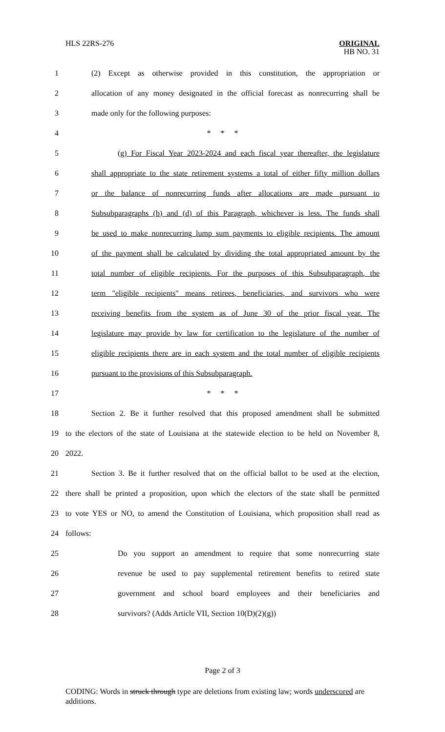HLS 22RS-276 ORIGINAL
HB NO. 31
1 (2) Except as otherwise provided in this constitution, the appropriation or
2 allocation of any money designated in the official forecast as nonrecurring shall be
3 made only for the following purposes:
4 * * *
5 (g) For Fiscal Year 2023-2024 and each fiscal year thereafter, the legislature
6 shall appropriate to the state retirement systems a total of either fifty million dollars
7 or the balance of nonrecurring funds after allocations are made pursuant to
8 Subsubparagraphs (b) and (d) of this Paragraph, whichever is less. The funds shall
9 be used to make nonrecurring lump sum payments to eligible recipients. The amount
10 of the payment shall be calculated by dividing the total appropriated amount by the
11 total number of eligible recipients. For the purposes of this Subsubparagraph, the
12 term "eligible recipients" means retirees, beneficiaries, and survivors who were
13 receiving benefits from the system as of June 30 of the prior fiscal year. The
14 legislature may provide by law for certification to the legislature of the number of
15 eligible recipients there are in each system and the total number of eligible recipients
16 pursuant to the provisions of this Subsubparagraph.
17 * * *
18 Section 2. Be it further resolved that this proposed amendment shall be submitted
19 to the electors of the state of Louisiana at the statewide election to be held on November 8,
20 2022.
21 Section 3. Be it further resolved that on the official ballot to be used at the election,
22 there shall be printed a proposition, upon which the electors of the state shall be permitted
23 to vote YES or NO, to amend the Constitution of Louisiana, which proposition shall read as
24 follows:
25 Do you support an amendment to require that some nonrecurring state
26 revenue be used to pay supplemental retirement benefits to retired state
27 government and school board employees and their beneficiaries and
28 survivors? (Adds Article VII, Section 10(D)(2)(g))
Page 2 of 3
CODING: Words in struck through type are deletions from existing law; words underscored are additions.